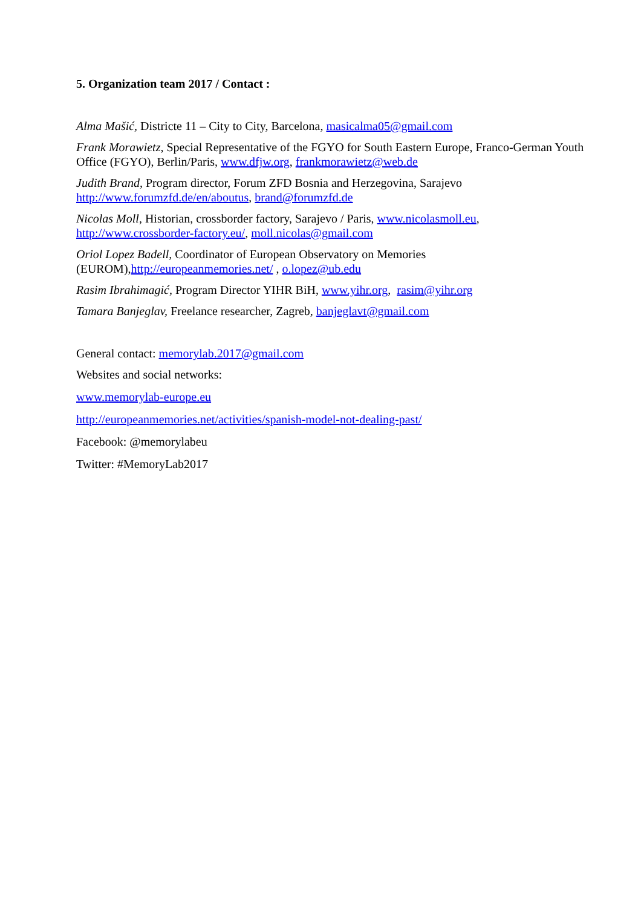5. Organization team 2017 / Contact :
Alma Mašić, Districte 11 – City to City, Barcelona, masicalma05@gmail.com
Frank Morawietz, Special Representative of the FGYO for South Eastern Europe, Franco-German Youth Office (FGYO), Berlin/Paris, www.dfjw.org, frankmorawietz@web.de
Judith Brand, Program director, Forum ZFD Bosnia and Herzegovina, Sarajevo
http://www.forumzfd.de/en/aboutus, brand@forumzfd.de
Nicolas Moll, Historian, crossborder factory, Sarajevo / Paris, www.nicolasmoll.eu,
http://www.crossborder-factory.eu/, moll.nicolas@gmail.com
Oriol Lopez Badell, Coordinator of European Observatory on Memories
(EUROM),http://europeanmemories.net/ , o.lopez@ub.edu
Rasim Ibrahimagić, Program Director YIHR BiH, www.yihr.org, rasim@yihr.org
Tamara Banjeglav, Freelance researcher, Zagreb, banjeglavt@gmail.com
General contact: memorylab.2017@gmail.com
Websites and social networks:
www.memorylab-europe.eu
http://europeanmemories.net/activities/spanish-model-not-dealing-past/
Facebook: @memorylabeu
Twitter: #MemoryLab2017